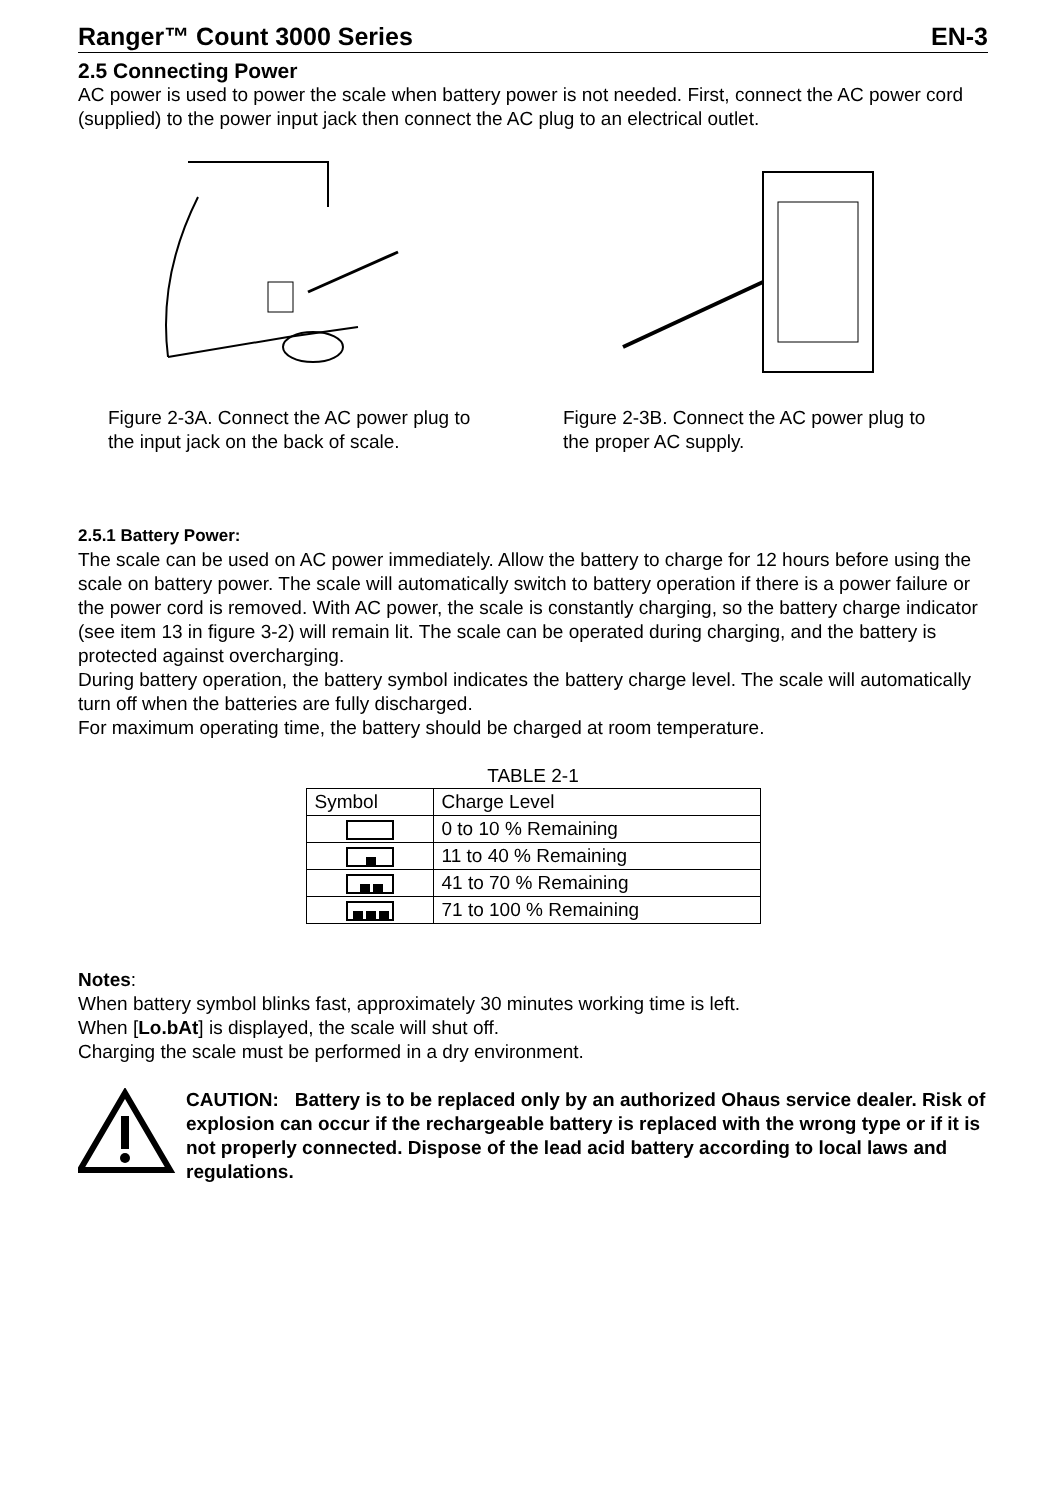Ranger™ Count 3000 Series EN-3
2.5 Connecting Power
AC power is used to power the scale when battery power is not needed. First, connect the AC power cord (supplied) to the power input jack then connect the AC plug to an electrical outlet.
Figure 2-3A. Connect the AC power plug to the input jack on the back of scale.
Figure 2-3B. Connect the AC power plug to the proper AC supply.
2.5.1 Battery Power:
The scale can be used on AC power immediately. Allow the battery to charge for 12 hours before using the scale on battery power. The scale will automatically switch to battery operation if there is a power failure or the power cord is removed. With AC power, the scale is constantly charging, so the battery charge indicator (see item 13 in figure 3-2) will remain lit. The scale can be operated during charging, and the battery is protected against overcharging.
During battery operation, the battery symbol indicates the battery charge level. The scale will automatically turn off when the batteries are fully discharged.
For maximum operating time, the battery should be charged at room temperature.
TABLE 2-1
| Symbol | Charge Level |
| | 0 to 10 % Remaining |
| | 11 to 40 % Remaining |
| | 41 to 70 % Remaining |
| | 71 to 100 % Remaining |
Notes:
When battery symbol blinks fast, approximately 30 minutes working time is left.
When [Lo.bAt] is displayed, the scale will shut off.
Charging the scale must be performed in a dry environment.
CAUTION: Battery is to be replaced only by an authorized Ohaus service dealer. Risk of explosion can occur if the rechargeable battery is replaced with the wrong type or if it is not properly connected. Dispose of the lead acid battery according to local laws and regulations.